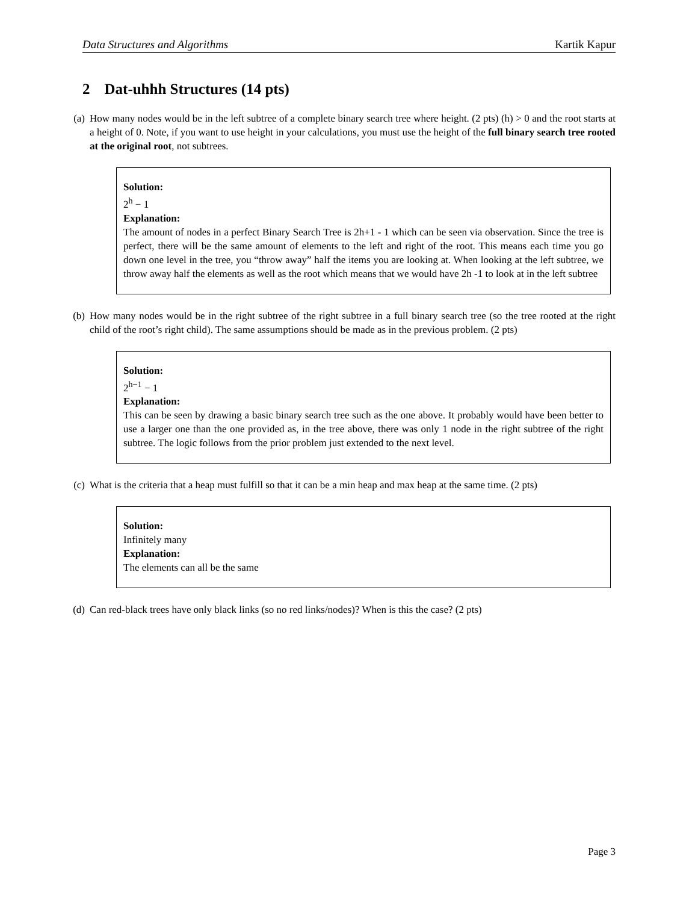Data Structures and Algorithms Kartik Kapur
2 Dat-uhhh Structures (14 pts)
(a) How many nodes would be in the left subtree of a complete binary search tree where height. (2 pts) (h) > 0 and the root starts at a height of 0. Note, if you want to use height in your calculations, you must use the height of the full binary search tree rooted at the original root, not subtrees.
Solution:
2<sup>h</sup> − 1
Explanation:
The amount of nodes in a perfect Binary Search Tree is 2h+1 - 1 which can be seen via observation. Since the tree is perfect, there will be the same amount of elements to the left and right of the root. This means each time you go down one level in the tree, you “throw away” half the items you are looking at. When looking at the left subtree, we throw away half the elements as well as the root which means that we would have 2h -1 to look at in the left subtree
(b) How many nodes would be in the right subtree of the right subtree in a full binary search tree (so the tree rooted at the right child of the root’s right child). The same assumptions should be made as in the previous problem. (2 pts)
Solution:
2<sup>h−1</sup> − 1
Explanation:
This can be seen by drawing a basic binary search tree such as the one above. It probably would have been better to use a larger one than the one provided as, in the tree above, there was only 1 node in the right subtree of the right subtree. The logic follows from the prior problem just extended to the next level.
(c) What is the criteria that a heap must fulfill so that it can be a min heap and max heap at the same time. (2 pts)
Solution:
Infinitely many
Explanation:
The elements can all be the same
(d) Can red-black trees have only black links (so no red links/nodes)? When is this the case? (2 pts)
Page 3